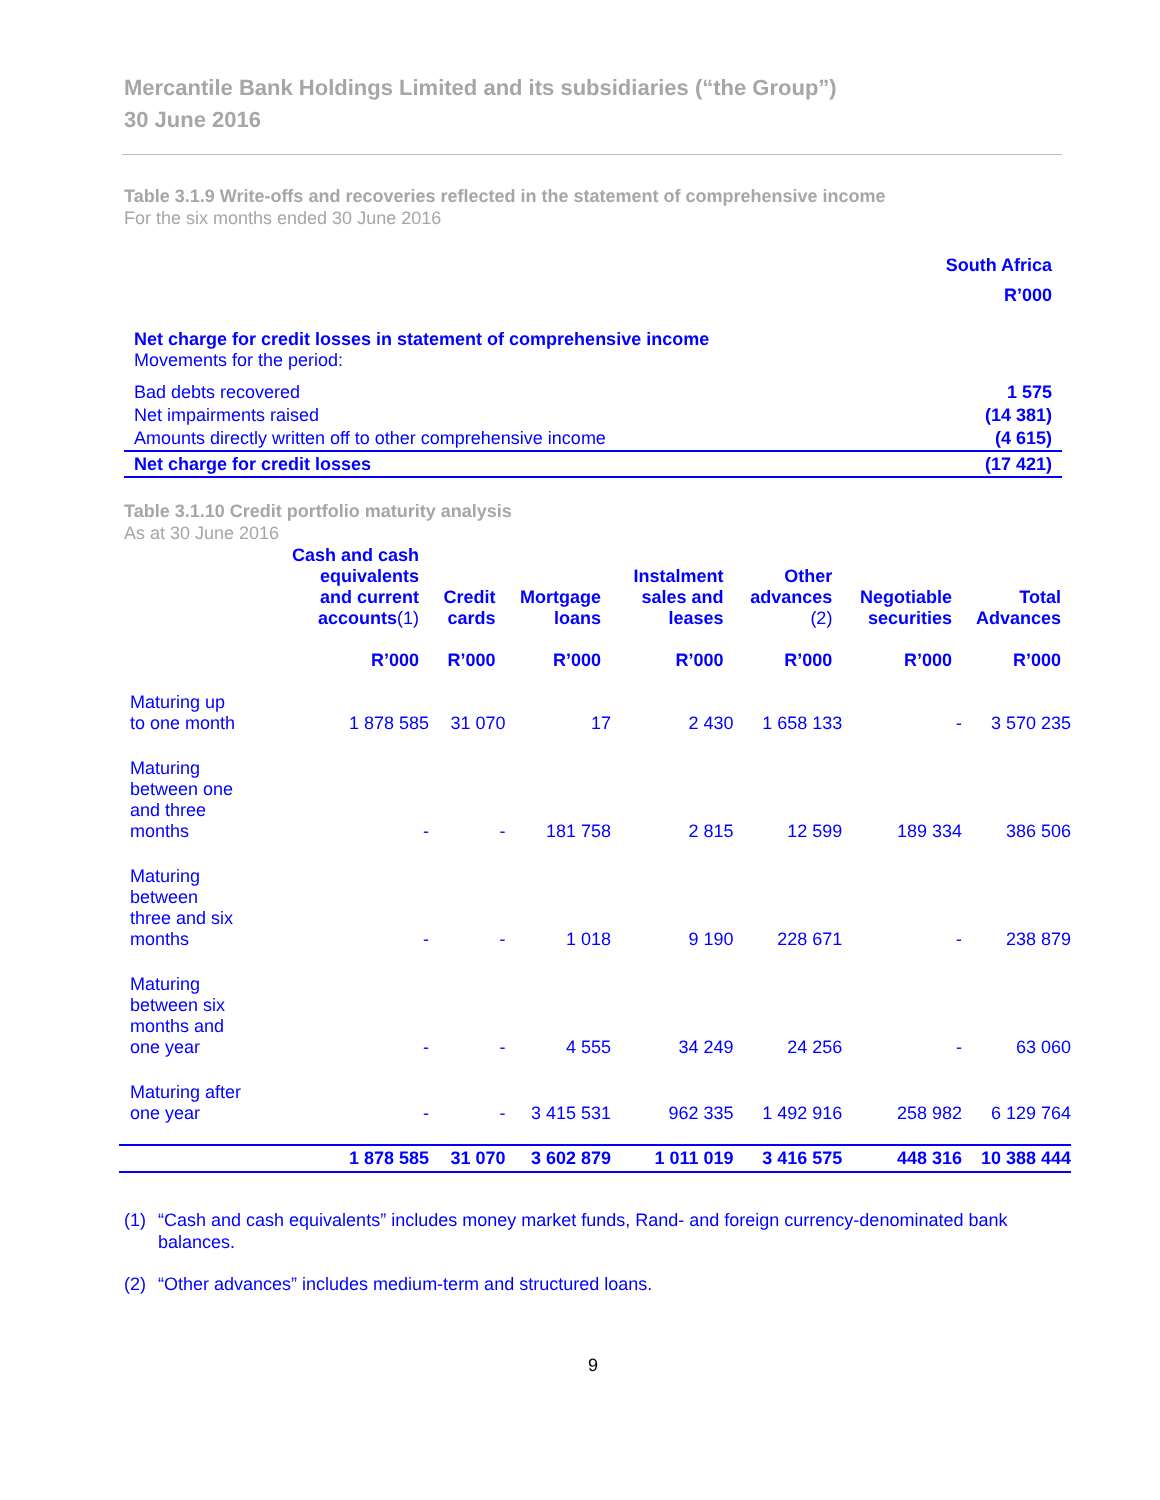Mercantile Bank Holdings Limited and its subsidiaries (“the Group”)
30 June 2016
Table 3.1.9 Write-offs and recoveries reflected in the statement of comprehensive income
For the six months ended 30 June 2016
| | South Africa R’000 |
| Net charge for credit losses in statement of comprehensive income Movements for the period: | |
| Bad debts recovered | 1 575 |
| Net impairments raised | (14 381) |
| Amounts directly written off to other comprehensive income | (4 615) |
| Net charge for credit losses | (17 421) |
Table 3.1.10 Credit portfolio maturity analysis
As at 30 June 2016
| | Cash and cash equivalents and current accounts (1) R’000 | Credit cards R’000 | Mortgage loans R’000 | Instalment sales and leases R’000 | Other advances (2) R’000 | Negotiable securities R’000 | Total Advances R’000 |
| --- | --- | --- | --- | --- | --- | --- | --- |
| Maturing up to one month | 1 878 585 | 31 070 | 17 | 2 430 | 1 658 133 | - | 3 570 235 |
| Maturing between one and three months | - | - | 181 758 | 2 815 | 12 599 | 189 334 | 386 506 |
| Maturing between three and six months | - | - | 1 018 | 9 190 | 228 671 | - | 238 879 |
| Maturing between six months and one year | - | - | 4 555 | 34 249 | 24 256 | - | 63 060 |
| Maturing after one year | - | - | 3 415 531 | 962 335 | 1 492 916 | 258 982 | 6 129 764 |
| | 1 878 585 | 31 070 | 3 602 879 | 1 011 019 | 3 416 575 | 448 316 | 10 388 444 |
(1) “Cash and cash equivalents” includes money market funds, Rand- and foreign currency-denominated bank balances.
(2) “Other advances” includes medium-term and structured loans.
9